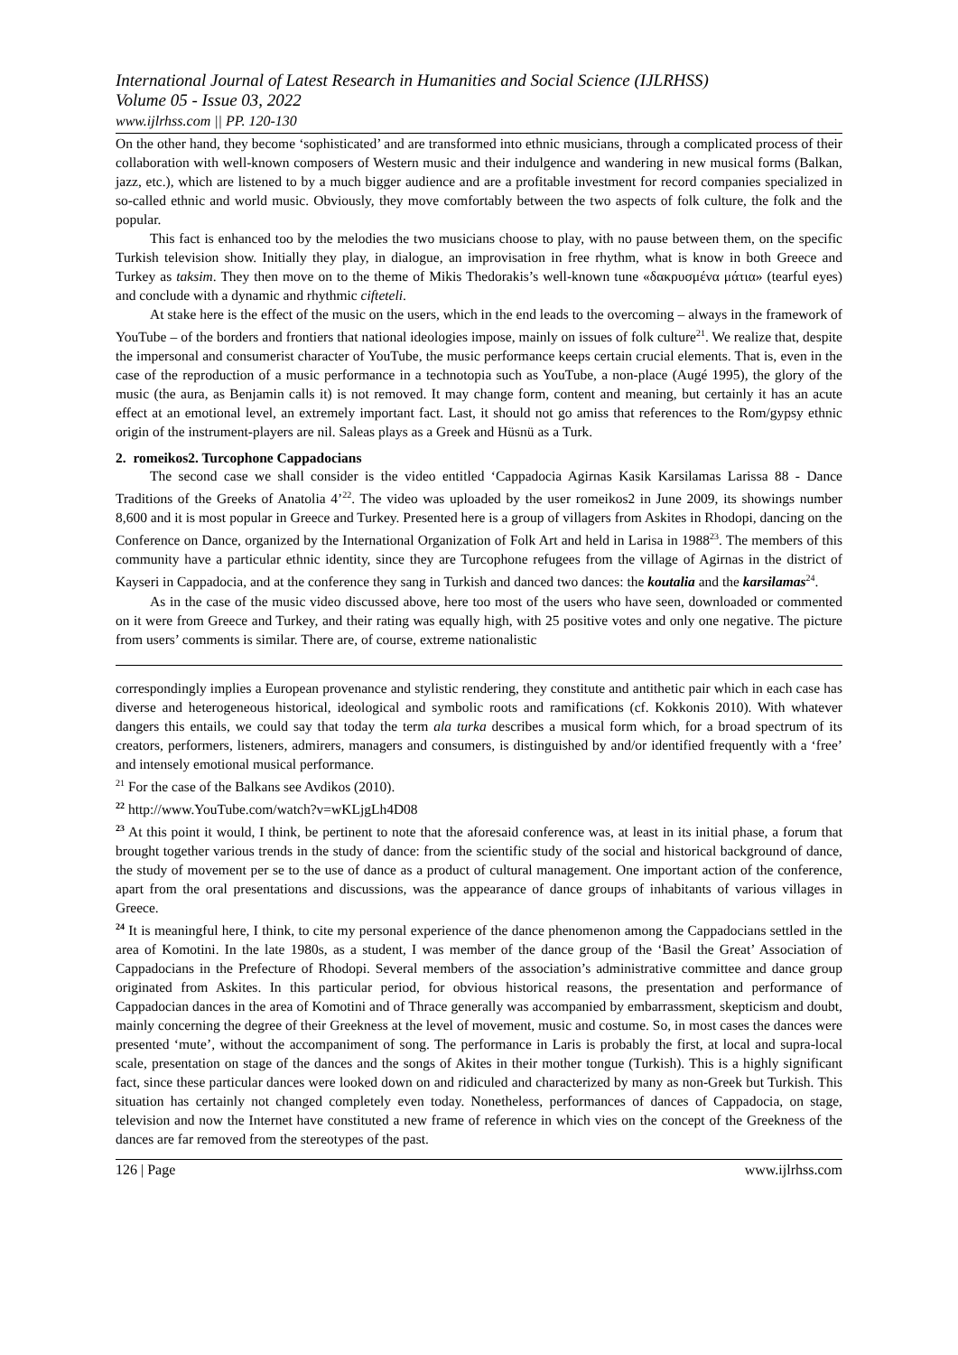International Journal of Latest Research in Humanities and Social Science (IJLRHSS)
Volume 05 - Issue 03, 2022
www.ijlrhss.com || PP. 120-130
On the other hand, they become ‘sophisticated’ and are transformed into ethnic musicians, through a complicated process of their collaboration with well-known composers of Western music and their indulgence and wandering in new musical forms (Balkan, jazz, etc.), which are listened to by a much bigger audience and are a profitable investment for record companies specialized in so-called ethnic and world music. Obviously, they move comfortably between the two aspects of folk culture, the folk and the popular.
This fact is enhanced too by the melodies the two musicians choose to play, with no pause between them, on the specific Turkish television show. Initially they play, in dialogue, an improvisation in free rhythm, what is know in both Greece and Turkey as taksim. They then move on to the theme of Mikis Thedorakis’s well-known tune «δακρυσμένα μάτια» (tearful eyes) and conclude with a dynamic and rhythmic ciftetelі.
At stake here is the effect of the music on the users, which in the end leads to the overcoming – always in the framework of YouTube – of the borders and frontiers that national ideologies impose, mainly on issues of folk culture<sup>21</sup>. We realize that, despite the impersonal and consumerist character of YouTube, the music performance keeps certain crucial elements. That is, even in the case of the reproduction of a music performance in a technotopia such as YouTube, a non-place (Augé 1995), the glory of the music (the aura, as Benjamin calls it) is not removed. It may change form, content and meaning, but certainly it has an acute effect at an emotional level, an extremely important fact. Last, it should not go amiss that references to the Rom/gypsy ethnic origin of the instrument-players are nil. Saleas plays as a Greek and Hüsnü as a Turk.
2. romeikos2. Turcophone Cappadocians
The second case we shall consider is the video entitled ‘Cappadocia Agirnas Kasik Karsilamas Larissa 88 - Dance Traditions of the Greeks of Anatolia 4’<sup>22</sup>. The video was uploaded by the user romeikos2 in June 2009, its showings number 8,600 and it is most popular in Greece and Turkey. Presented here is a group of villagers from Askites in Rhodopi, dancing on the Conference on Dance, organized by the International Organization of Folk Art and held in Larisa in 1988<sup>23</sup>. The members of this community have a particular ethnic identity, since they are Turcophone refugees from the village of Agirnas in the district of Kayseri in Cappadocia, and at the conference they sang in Turkish and danced two dances: the koutalia and the karsilamas<sup>24</sup>.
As in the case of the music video discussed above, here too most of the users who have seen, downloaded or commented on it were from Greece and Turkey, and their rating was equally high, with 25 positive votes and only one negative. The picture from users’ comments is similar. There are, of course, extreme nationalistic
correspondingly implies a European provenance and stylistic rendering, they constitute and antithetic pair which in each case has diverse and heterogeneous historical, ideological and symbolic roots and ramifications (cf. Kokkonis 2010). With whatever dangers this entails, we could say that today the term ala turka describes a musical form which, for a broad spectrum of its creators, performers, listeners, admirers, managers and consumers, is distinguished by and/or identified frequently with a ‘free’ and intensely emotional musical performance.
<sup>21</sup> For the case of the Balkans see Avdikos (2010).
<sup>22</sup> http://www.YouTube.com/watch?v=wKLjgLh4D08
<sup>23</sup> At this point it would, I think, be pertinent to note that the aforesaid conference was, at least in its initial phase, a forum that brought together various trends in the study of dance: from the scientific study of the social and historical background of dance, the study of movement per se to the use of dance as a product of cultural management. One important action of the conference, apart from the oral presentations and discussions, was the appearance of dance groups of inhabitants of various villages in Greece.
<sup>24</sup> It is meaningful here, I think, to cite my personal experience of the dance phenomenon among the Cappadocians settled in the area of Komotini. In the late 1980s, as a student, I was member of the dance group of the ‘Basil the Great’ Association of Cappadocians in the Prefecture of Rhodopi. Several members of the association’s administrative committee and dance group originated from Askites. In this particular period, for obvious historical reasons, the presentation and performance of Cappadocian dances in the area of Komotini and of Thrace generally was accompanied by embarrassment, skepticism and doubt, mainly concerning the degree of their Greekness at the level of movement, music and costume. So, in most cases the dances were presented ‘mute’, without the accompaniment of song. The performance in Laris is probably the first, at local and supra-local scale, presentation on stage of the dances and the songs of Akites in their mother tongue (Turkish). This is a highly significant fact, since these particular dances were looked down on and ridiculed and characterized by many as non-Greek but Turkish. This situation has certainly not changed completely even today. Nonetheless, performances of dances of Cappadocia, on stage, television and now the Internet have constituted a new frame of reference in which vies on the concept of the Greekness of the dances are far removed from the stereotypes of the past.
126 | Page www.ijlrhss.com